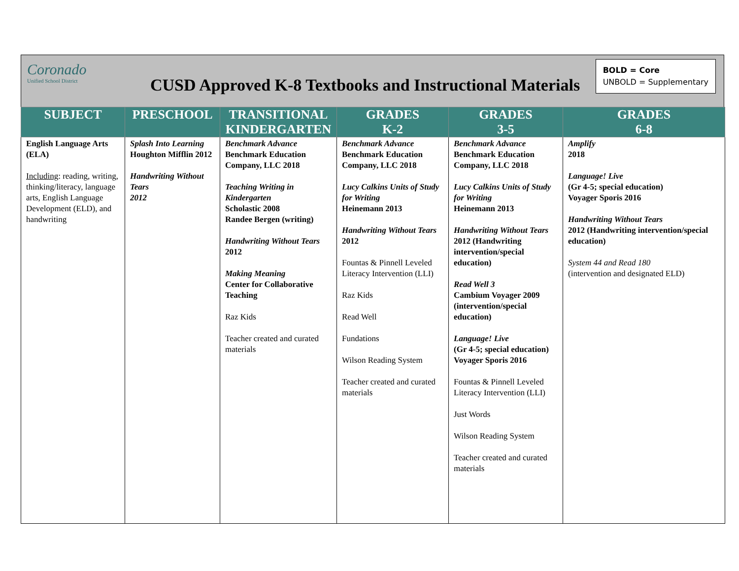Coronado
Unified School District
CUSD Approved K-8 Textbooks and Instructional Materials
BOLD = Core
UNBOLD = Supplementary
| SUBJECT | PRESCHOOL | TRANSITIONAL KINDERGARTEN | GRADES K-2 | GRADES 3-5 | GRADES 6-8 |
| --- | --- | --- | --- | --- | --- |
| English Language Arts (ELA) Including : reading, writing, thinking/literacy, language arts, English Language Development (ELD), and handwriting | Splash Into Learning Houghton Mifflin 2012 Handwriting Without Tears 2012 | Benchmark Advance Benchmark Education Company, LLC 2018 Teaching Writing in Kindergarten Scholastic 2008 Randee Bergen (writing) Handwriting Without Tears 2012 Making Meaning Center for Collaborative Teaching Raz Kids Teacher created and curated materials | Benchmark Advance Benchmark Education Company, LLC 2018 Lucy Calkins Units of Study for Writing Heinemann 2013 Handwriting Without Tears 2012 Fountas & Pinnell Leveled Literacy Intervention (LLI) Raz Kids Read Well Fundations Wilson Reading System Teacher created and curated materials | Benchmark Advance Benchmark Education Company, LLC 2018 Lucy Calkins Units of Study for Writing Heinemann 2013 Handwriting Without Tears 2012 (Handwriting intervention/special education) Read Well 3 Cambium Voyager 2009 (intervention/special education) Language! Live (Gr 4-5; special education) Voyager Sporis 2016 Fountas & Pinnell Leveled Literacy Intervention (LLI) Just Words Wilson Reading System Teacher created and curated materials | Amplify 2018 Language! Live (Gr 4-5; special education) Voyager Sporis 2016 Handwriting Without Tears 2012 (Handwriting intervention/special education) System 44 and Read 180 (intervention and designated ELD) |